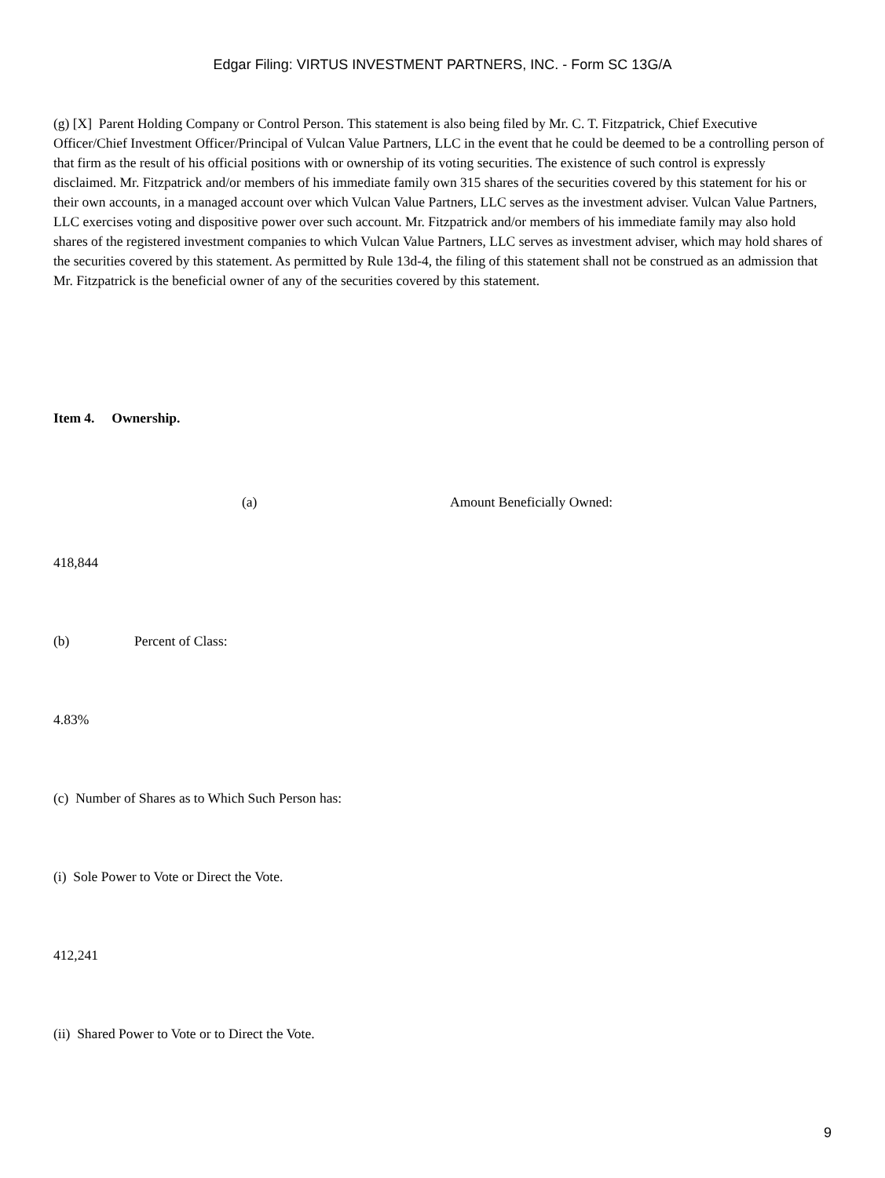Edgar Filing: VIRTUS INVESTMENT PARTNERS, INC. - Form SC 13G/A
(g) [X] Parent Holding Company or Control Person. This statement is also being filed by Mr. C. T. Fitzpatrick, Chief Executive Officer/Chief Investment Officer/Principal of Vulcan Value Partners, LLC in the event that he could be deemed to be a controlling person of that firm as the result of his official positions with or ownership of its voting securities. The existence of such control is expressly disclaimed. Mr. Fitzpatrick and/or members of his immediate family own 315 shares of the securities covered by this statement for his or their own accounts, in a managed account over which Vulcan Value Partners, LLC serves as the investment adviser. Vulcan Value Partners, LLC exercises voting and dispositive power over such account. Mr. Fitzpatrick and/or members of his immediate family may also hold shares of the registered investment companies to which Vulcan Value Partners, LLC serves as investment adviser, which may hold shares of the securities covered by this statement. As permitted by Rule 13d-4, the filing of this statement shall not be construed as an admission that Mr. Fitzpatrick is the beneficial owner of any of the securities covered by this statement.
Item 4. Ownership.
(a) Amount Beneficially Owned:
418,844
(b) Percent of Class:
4.83%
(c) Number of Shares as to Which Such Person has:
(i) Sole Power to Vote or Direct the Vote.
412,241
(ii) Shared Power to Vote or to Direct the Vote.
9